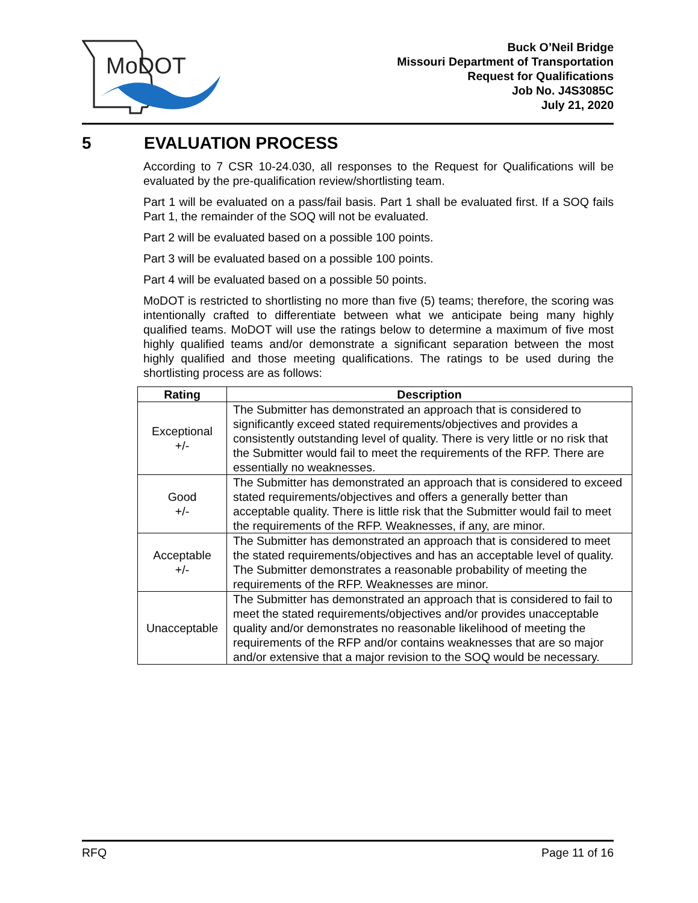MoDOT
Buck O’Neil Bridge
Missouri Department of Transportation
Request for Qualifications
Job No. J4S3085C
July 21, 2020
5 EVALUATION PROCESS
According to 7 CSR 10-24.030, all responses to the Request for Qualifications will be evaluated by the pre-qualification review/shortlisting team.
Part 1 will be evaluated on a pass/fail basis. Part 1 shall be evaluated first. If a SOQ fails Part 1, the remainder of the SOQ will not be evaluated.
Part 2 will be evaluated based on a possible 100 points.
Part 3 will be evaluated based on a possible 100 points.
Part 4 will be evaluated based on a possible 50 points.
MoDOT is restricted to shortlisting no more than five (5) teams; therefore, the scoring was intentionally crafted to differentiate between what we anticipate being many highly qualified teams. MoDOT will use the ratings below to determine a maximum of five most highly qualified teams and/or demonstrate a significant separation between the most highly qualified and those meeting qualifications. The ratings to be used during the shortlisting process are as follows:
| Rating | Description |
| --- | --- |
| Exceptional +/- | The Submitter has demonstrated an approach that is considered to significantly exceed stated requirements/objectives and provides a consistently outstanding level of quality. There is very little or no risk that the Submitter would fail to meet the requirements of the RFP. There are essentially no weaknesses. |
| Good +/- | The Submitter has demonstrated an approach that is considered to exceed stated requirements/objectives and offers a generally better than acceptable quality. There is little risk that the Submitter would fail to meet the requirements of the RFP. Weaknesses, if any, are minor. |
| Acceptable +/- | The Submitter has demonstrated an approach that is considered to meet the stated requirements/objectives and has an acceptable level of quality. The Submitter demonstrates a reasonable probability of meeting the requirements of the RFP. Weaknesses are minor. |
| Unacceptable | The Submitter has demonstrated an approach that is considered to fail to meet the stated requirements/objectives and/or provides unacceptable quality and/or demonstrates no reasonable likelihood of meeting the requirements of the RFP and/or contains weaknesses that are so major and/or extensive that a major revision to the SOQ would be necessary. |
RFQ Page 11 of 16